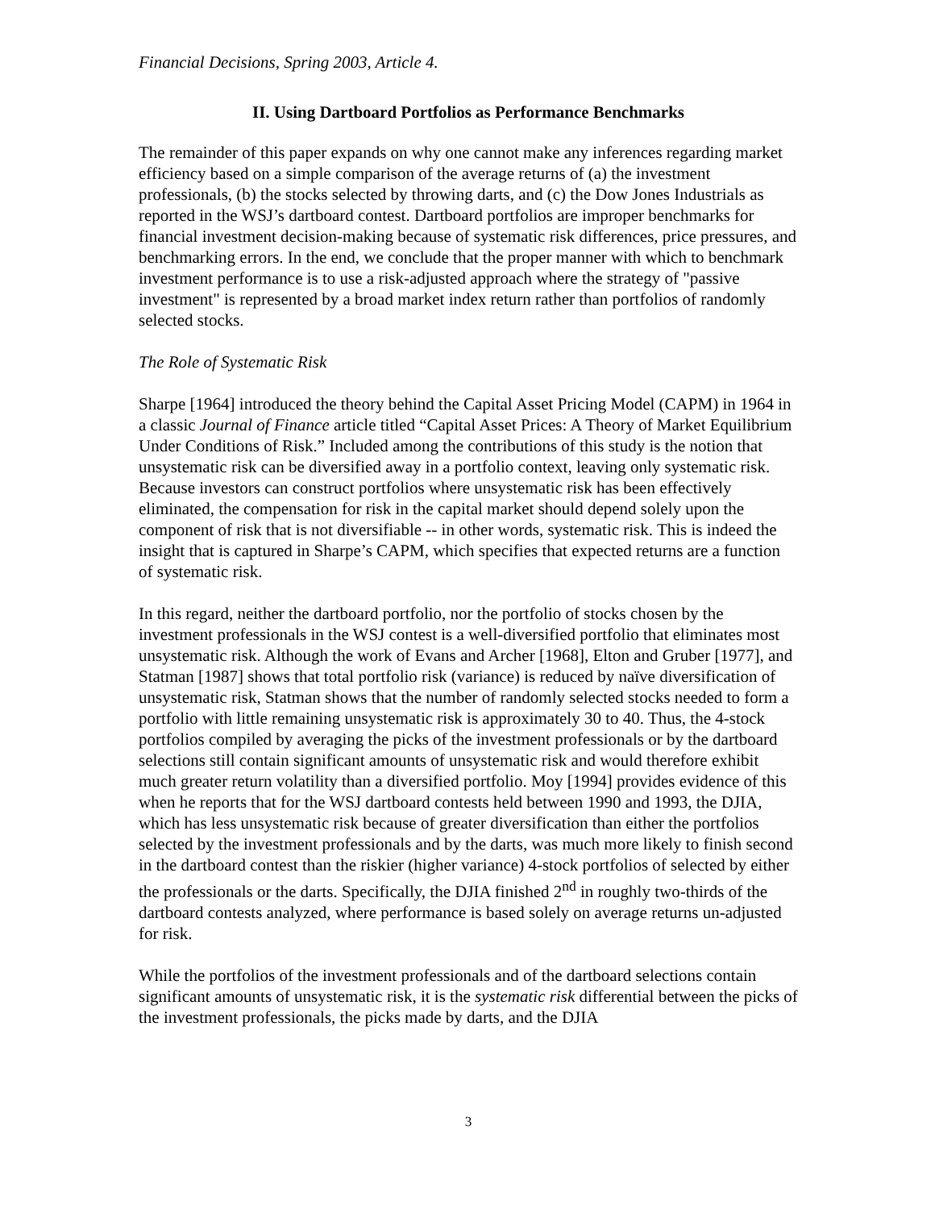Financial Decisions, Spring 2003, Article 4.
II. Using Dartboard Portfolios as Performance Benchmarks
The remainder of this paper expands on why one cannot make any inferences regarding market efficiency based on a simple comparison of the average returns of (a) the investment professionals, (b) the stocks selected by throwing darts, and (c) the Dow Jones Industrials as reported in the WSJ’s dartboard contest. Dartboard portfolios are improper benchmarks for financial investment decision-making because of systematic risk differences, price pressures, and benchmarking errors. In the end, we conclude that the proper manner with which to benchmark investment performance is to use a risk-adjusted approach where the strategy of "passive investment" is represented by a broad market index return rather than portfolios of randomly selected stocks.
The Role of Systematic Risk
Sharpe [1964] introduced the theory behind the Capital Asset Pricing Model (CAPM) in 1964 in a classic Journal of Finance article titled “Capital Asset Prices: A Theory of Market Equilibrium Under Conditions of Risk.” Included among the contributions of this study is the notion that unsystematic risk can be diversified away in a portfolio context, leaving only systematic risk. Because investors can construct portfolios where unsystematic risk has been effectively eliminated, the compensation for risk in the capital market should depend solely upon the component of risk that is not diversifiable -- in other words, systematic risk. This is indeed the insight that is captured in Sharpe’s CAPM, which specifies that expected returns are a function of systematic risk.
In this regard, neither the dartboard portfolio, nor the portfolio of stocks chosen by the investment professionals in the WSJ contest is a well-diversified portfolio that eliminates most unsystematic risk. Although the work of Evans and Archer [1968], Elton and Gruber [1977], and Statman [1987] shows that total portfolio risk (variance) is reduced by naïve diversification of unsystematic risk, Statman shows that the number of randomly selected stocks needed to form a portfolio with little remaining unsystematic risk is approximately 30 to 40. Thus, the 4-stock portfolios compiled by averaging the picks of the investment professionals or by the dartboard selections still contain significant amounts of unsystematic risk and would therefore exhibit much greater return volatility than a diversified portfolio. Moy [1994] provides evidence of this when he reports that for the WSJ dartboard contests held between 1990 and 1993, the DJIA, which has less unsystematic risk because of greater diversification than either the portfolios selected by the investment professionals and by the darts, was much more likely to finish second in the dartboard contest than the riskier (higher variance) 4-stock portfolios of selected by either the professionals or the darts. Specifically, the DJIA finished 2<sup>nd</sup> in roughly two-thirds of the dartboard contests analyzed, where performance is based solely on average returns un-adjusted for risk.
While the portfolios of the investment professionals and of the dartboard selections contain significant amounts of unsystematic risk, it is the systematic risk differential between the picks of the investment professionals, the picks made by darts, and the DJIA
3